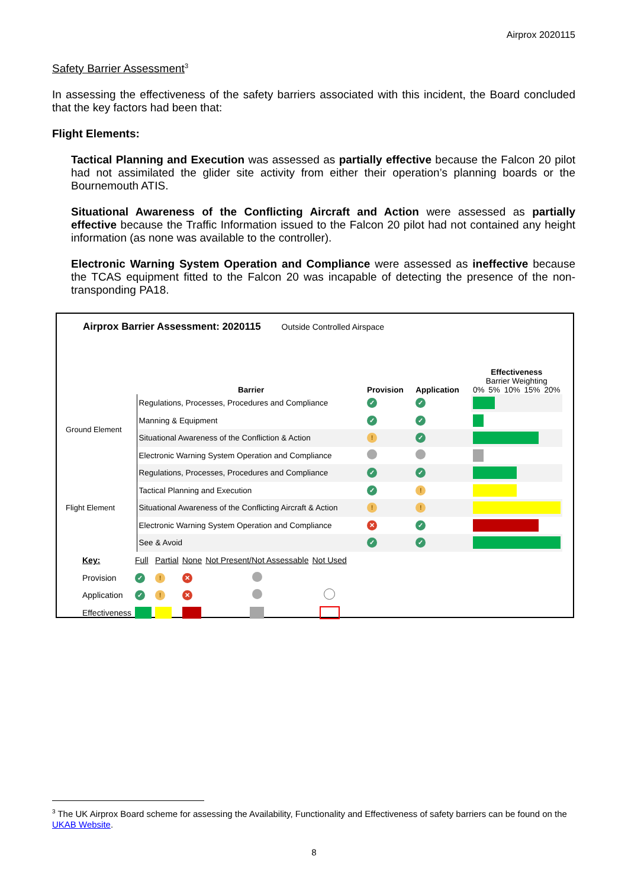Airprox 2020115
Safety Barrier Assessment<sup>3</sup>
In assessing the effectiveness of the safety barriers associated with this incident, the Board concluded that the key factors had been that:
Flight Elements:
Tactical Planning and Execution was assessed as partially effective because the Falcon 20 pilot had not assimilated the glider site activity from either their operation’s planning boards or the Bournemouth ATIS.
Situational Awareness of the Conflicting Aircraft and Action were assessed as partially effective because the Traffic Information issued to the Falcon 20 pilot had not contained any height information (as none was available to the controller).
Electronic Warning System Operation and Compliance were assessed as ineffective because the TCAS equipment fitted to the Falcon 20 was incapable of detecting the presence of the non-transponding PA18.
Airprox Barrier Assessment: 2020115 Outside Controlled Airspace
| | Barrier | Provision | Application | Effectiveness Barrier Weighting 0% 5% 10% 15% 20% |
| Ground Element | Regulations, Processes, Procedures and Compliance | ✓ | ✓ | |
| | Manning & Equipment | ✓ | ✓ | |
| | Situational Awareness of the Confliction & Action | ! | ✓ | |
| | Electronic Warning System Operation and Compliance | | | |
| Flight Element | Regulations, Processes, Procedures and Compliance | ✓ | ✓ | |
| | Tactical Planning and Execution | ✓ | ! | |
| | Situational Awareness of the Conflicting Aircraft & Action | ! | ! | |
| | Electronic Warning System Operation and Compliance | ✕ | ✓ | |
| | See & Avoid | ✓ | ✓ | |
| Key: | Full | Partial | None | Not Present/Not Assessable | Not Used |
| Provision | ✓ | ! | ✕ | | |
| Application | ✓ | ! | ✕ | | |
| Effectiveness | | | | | |
<sup>3</sup> The UK Airprox Board scheme for assessing the Availability, Functionality and Effectiveness of safety barriers can be found on the UKAB Website.
8